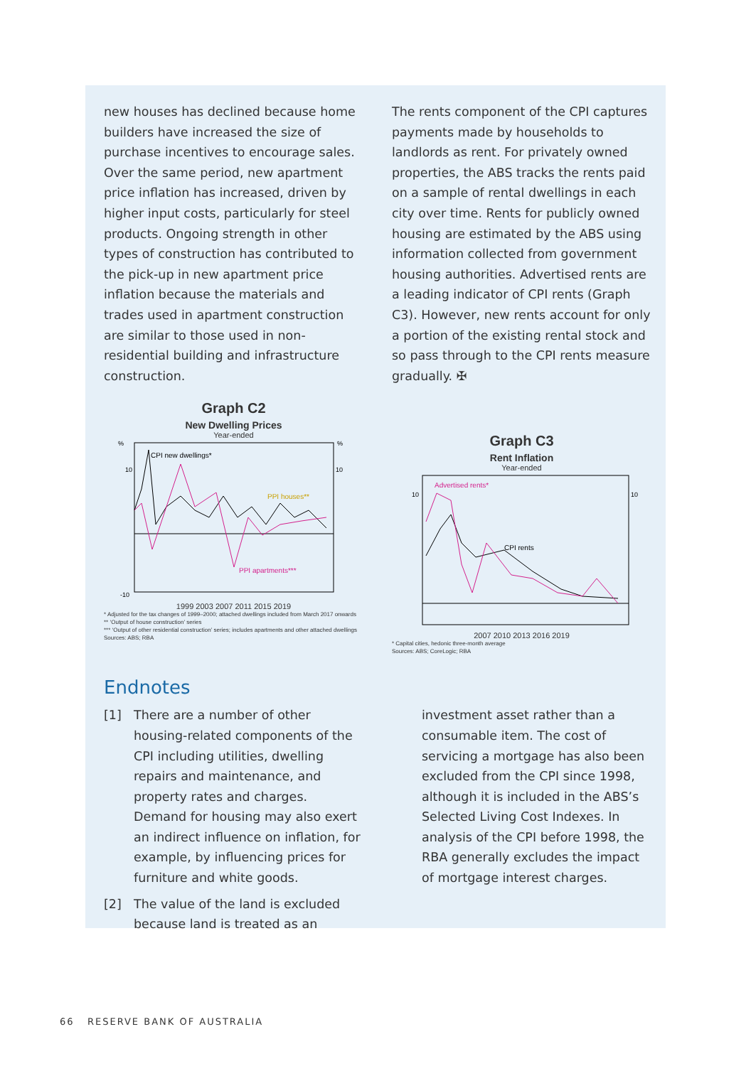new houses has declined because home builders have increased the size of purchase incentives to encourage sales. Over the same period, new apartment price inflation has increased, driven by higher input costs, particularly for steel products. Ongoing strength in other types of construction has contributed to the pick-up in new apartment price inflation because the materials and trades used in apartment construction are similar to those used in non-residential building and infrastructure construction.
The rents component of the CPI captures payments made by households to landlords as rent. For privately owned properties, the ABS tracks the rents paid on a sample of rental dwellings in each city over time. Rents for publicly owned housing are estimated by the ABS using information collected from government housing authorities. Advertised rents are a leading indicator of CPI rents (Graph C3). However, new rents account for only a portion of the existing rental stock and so pass through to the CPI rents measure gradually. ✠
Graph C2
New Dwelling Prices
Year-ended
%
%
CPI new dwellings*
PPI houses**
PPI apartments***
-10
10
10
1999 2003 2007 2011 2015 2019
* Adjusted for the tax changes of 1999–2000; attached dwellings included from March 2017 onwards
** ‘Output of house construction’ series
*** ‘Output of other residential construction’ series; includes apartments and other attached dwellings
Sources: ABS; RBA
Graph C3
Rent Inflation
Year-ended
Advertised rents*
CPI rents
10
10
2007 2010 2013 2016 2019
* Capital cities, hedonic three-month average
Sources: ABS; CoreLogic; RBA
Endnotes
[1] There are a number of other housing-related components of the CPI including utilities, dwelling repairs and maintenance, and property rates and charges. Demand for housing may also exert an indirect influence on inflation, for example, by influencing prices for furniture and white goods.
[2] The value of the land is excluded because land is treated as an
investment asset rather than a consumable item. The cost of servicing a mortgage has also been excluded from the CPI since 1998, although it is included in the ABS’s Selected Living Cost Indexes. In analysis of the CPI before 1998, the RBA generally excludes the impact of mortgage interest charges.
66 RESERVE BANK OF AUSTRALIA